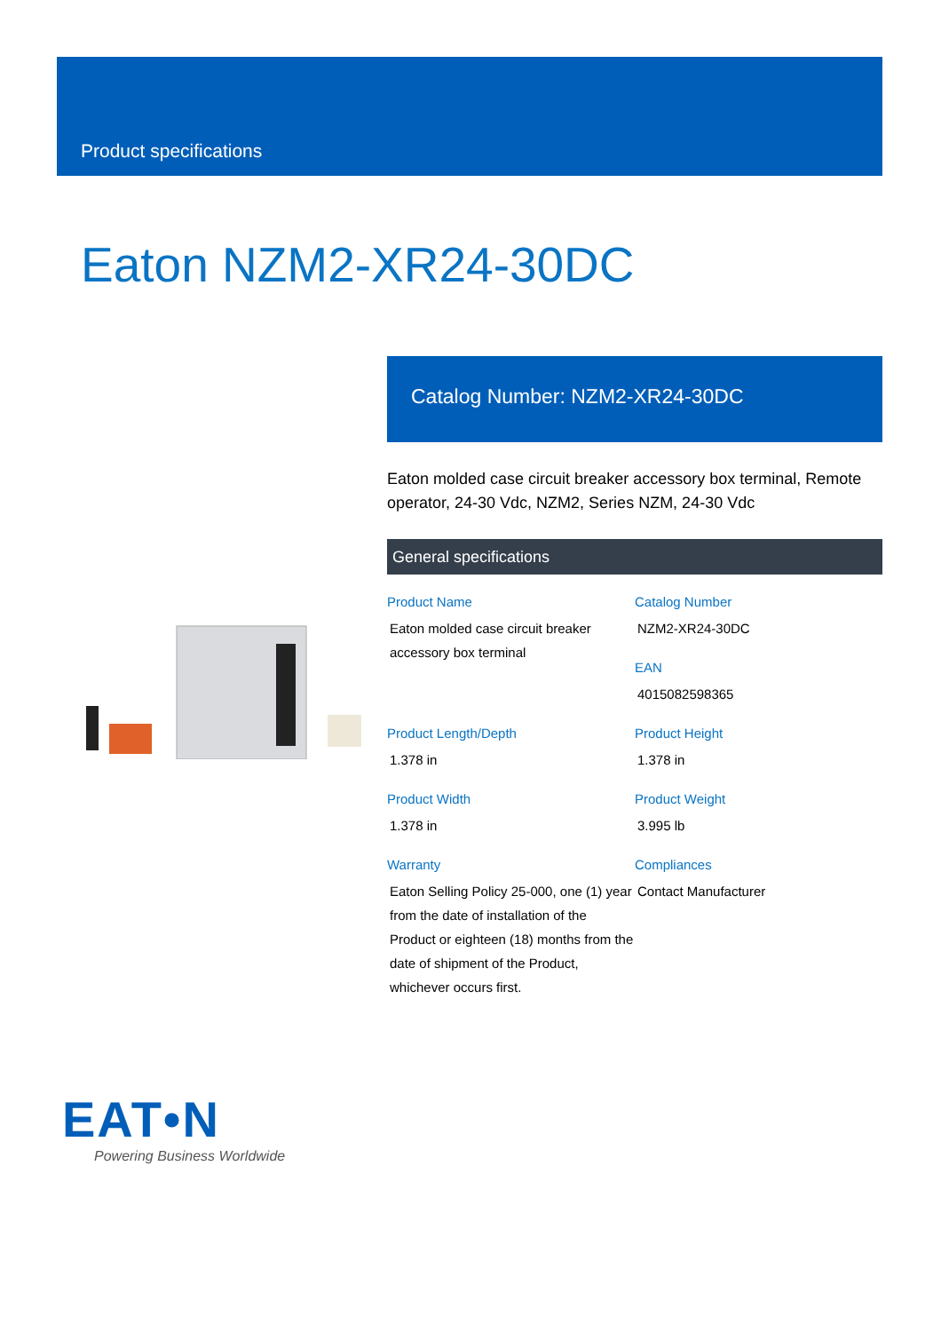Product specifications
Eaton NZM2-XR24-30DC
Catalog Number: NZM2-XR24-30DC
Eaton molded case circuit breaker accessory box terminal, Remote operator, 24-30 Vdc, NZM2, Series NZM, 24-30 Vdc
General specifications
Product Name
Eaton molded case circuit breaker accessory box terminal
Catalog Number
NZM2-XR24-30DC
EAN
4015082598365
Product Length/Depth
1.378 in
Product Height
1.378 in
Product Width
1.378 in
Product Weight
3.995 lb
Warranty
Eaton Selling Policy 25-000, one (1) year from the date of installation of the Product or eighteen (18) months from the date of shipment of the Product, whichever occurs first.
Compliances
Contact Manufacturer
EAT•N
Powering Business Worldwide